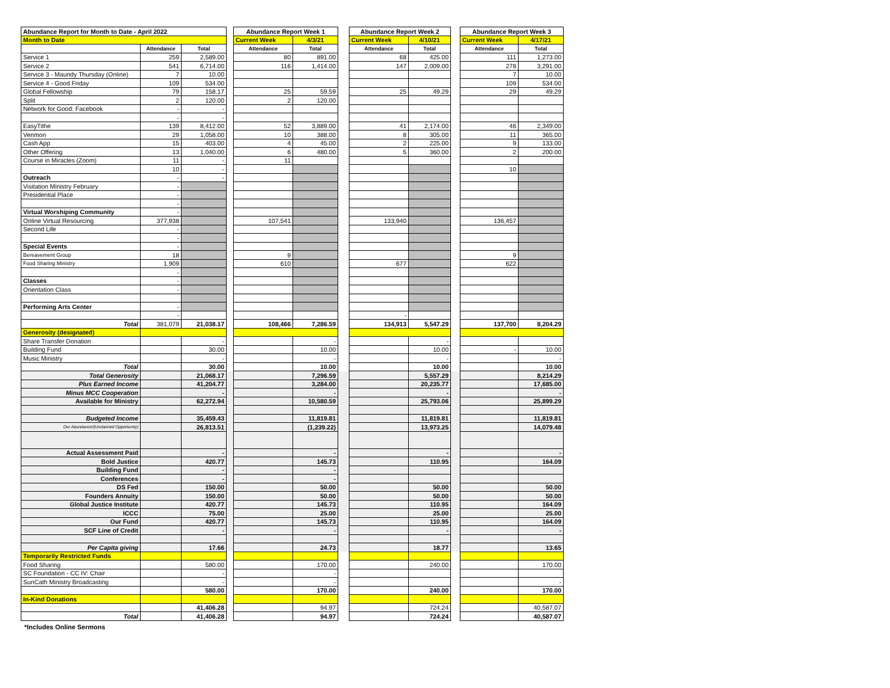| Abundance Report for Month to Date - April 2022 | | | | Abundance Report Week 1 | | | Abundance Report Week 2 | | | Abundance Report Week 3 | |
| Month to Date | | | | Current Week | 4/3/21 | | Current Week | 4/10/21 | | Current Week | 4/17/21 |
| | Attendance | Total | | Attendance | Total | | Attendance | Total | | Attendance | Total |
| Service 1 | 259 | 2,589.00 | | 80 | 891.00 | | 68 | 425.00 | | 111 | 1,273.00 |
| Service 2 | 541 | 6,714.00 | | 116 | 1,414.00 | | 147 | 2,009.00 | | 278 | 3,291.00 |
| Service 3 - Maundy Thursday (Online) | 7 | 10.00 | | | | | | | | 7 | 10.00 |
| Service 4 - Good Friday | 109 | 534.00 | | | | | | | | 109 | 534.00 |
| Global Fellowship | 79 | 158.17 | | 25 | 59.59 | | 25 | 49.29 | | 29 | 49.29 |
| Split | 2 | 120.00 | | 2 | 120.00 | | | | | | |
| Network for Good: Facebook | - | - | | | | | | | | | |
| | - | - | | | | | | | | | |
| EasyTithe | 139 | 8,412.00 | | 52 | 3,889.00 | | 41 | 2,174.00 | | 46 | 2,349.00 |
| Venmon | 29 | 1,058.00 | | 10 | 388.00 | | 8 | 305.00 | | 11 | 365.00 |
| Cash App | 15 | 403.00 | | 4 | 45.00 | | 2 | 225.00 | | 9 | 133.00 |
| Other Offering | 13 | 1,040.00 | | 6 | 480.00 | | 5 | 360.00 | | 2 | 200.00 |
| Course in Miracles (Zoom) | 11 | - | | 11 | | | | | | | |
| | 10 | - | | | | | | | | 10 | |
| Outreach | - | - | | | | | | | | | |
| Visitation Ministry February | - | | | | | | | | | | |
| Presidential Place | - | | | | | | | | | | |
| | - | | | | | | | | | | |
| Virtual Worshiping Community | - | | | | | | | | | | |
| Online Virtual Resourcing | 377,938 | | | 107,541 | | | 133,940 | | | 136,457 | |
| Second Life | - | | | | | | | | | | |
| | - | | | | | | | | | | |
| Special Events | - | | | | | | | | | | |
| Bereavement Group | 18 | | | 9 | | | | | | 9 | |
| Food Sharing Ministry | 1,909 | | | 610 | | | 677 | | | 622 | |
| | - | | | | | | | | | | |
| Classes | - | | | | | | | | | | |
| Orientation Class | - | | | | | | | | | | |
| Performing Arts Center | - | | | | | | | | | | |
| | - | | | | | | - | | | | |
| Total | 381,079 | 21,038.17 | | 108,466 | 7,286.59 | | 134,913 | 5,547.29 | | 137,700 | 8,204.29 |
| Generosity (designated) | | | | | | | | | | | |
| Share Transfer Donation | | - | | | - | | | - | | | |
| Building Fund | | 30.00 | | | 10.00 | | | 10.00 | | - | 10.00 |
| Music Ministry | | - | | | - | | | - | | | - |
| Total | | 30.00 | | | 10.00 | | | 10.00 | | | 10.00 |
| Total Generosity | | 21,068.17 | | | 7,296.59 | | | 5,557.29 | | | 8,214.29 |
| Plus Earned Income | | 41,204.77 | | | 3,284.00 | | | 20,235.77 | | | 17,685.00 |
| Minus MCC Cooperation | | - | | | - | | | - | | | - |
| Available for Ministry | | 62,272.94 | | | 10,580.59 | | | 25,793.06 | | | 25,899.29 |
| Budgeted Income | | 35,459.43 | | | 11,819.81 | | | 11,819.81 | | | 11,819.81 |
| Our Abundance/(Unclaimed Opportunity) | | 26,813.51 | | | (1,239.22) | | | 13,973.25 | | | 14,079.48 |
| Actual Assessment Paid | | - | | | - | | | - | | | - |
| Bold Justice | | 420.77 | | | 145.73 | | | 110.95 | | | 164.09 |
| Building Fund | | - | | | - | | | | | | |
| Conferences | | - | | | - | | | | | | |
| DS Fed | | 150.00 | | | 50.00 | | | 50.00 | | | 50.00 |
| Founders Annuity | | 150.00 | | | 50.00 | | | 50.00 | | | 50.00 |
| Global Justice Institute | | 420.77 | | | 145.73 | | | 110.95 | | | 164.09 |
| ICCC | | 75.00 | | | 25.00 | | | 25.00 | | | 25.00 |
| Our Fund | | 420.77 | | | 145.73 | | | 110.95 | | | 164.09 |
| SCF Line of Credit | | - | | | - | | | - | | | - |
| Per Capita giving | | 17.66 | | | 24.73 | | | 18.77 | | | 13.65 |
| Temporarily Restricted Funds | | | | | | | | | | | |
| Food Sharing | | 580.00 | | | 170.00 | | | 240.00 | | | 170.00 |
| SC Foundation - CC IV: Chair | | - | | | - | | | | | | |
| SunCath Ministry Broadcasting | | - | | | - | | | | | | - |
| | | 580.00 | | | 170.00 | | | 240.00 | | | 170.00 |
| In-Kind Donations | | | | | | | | | | | |
| | | 41,406.28 | | | 94.97 | | | 724.24 | | | 40,587.07 |
| Total | | 41,406.28 | | | 94.97 | | | 724.24 | | | 40,587.07 |
*Includes Online Sermons